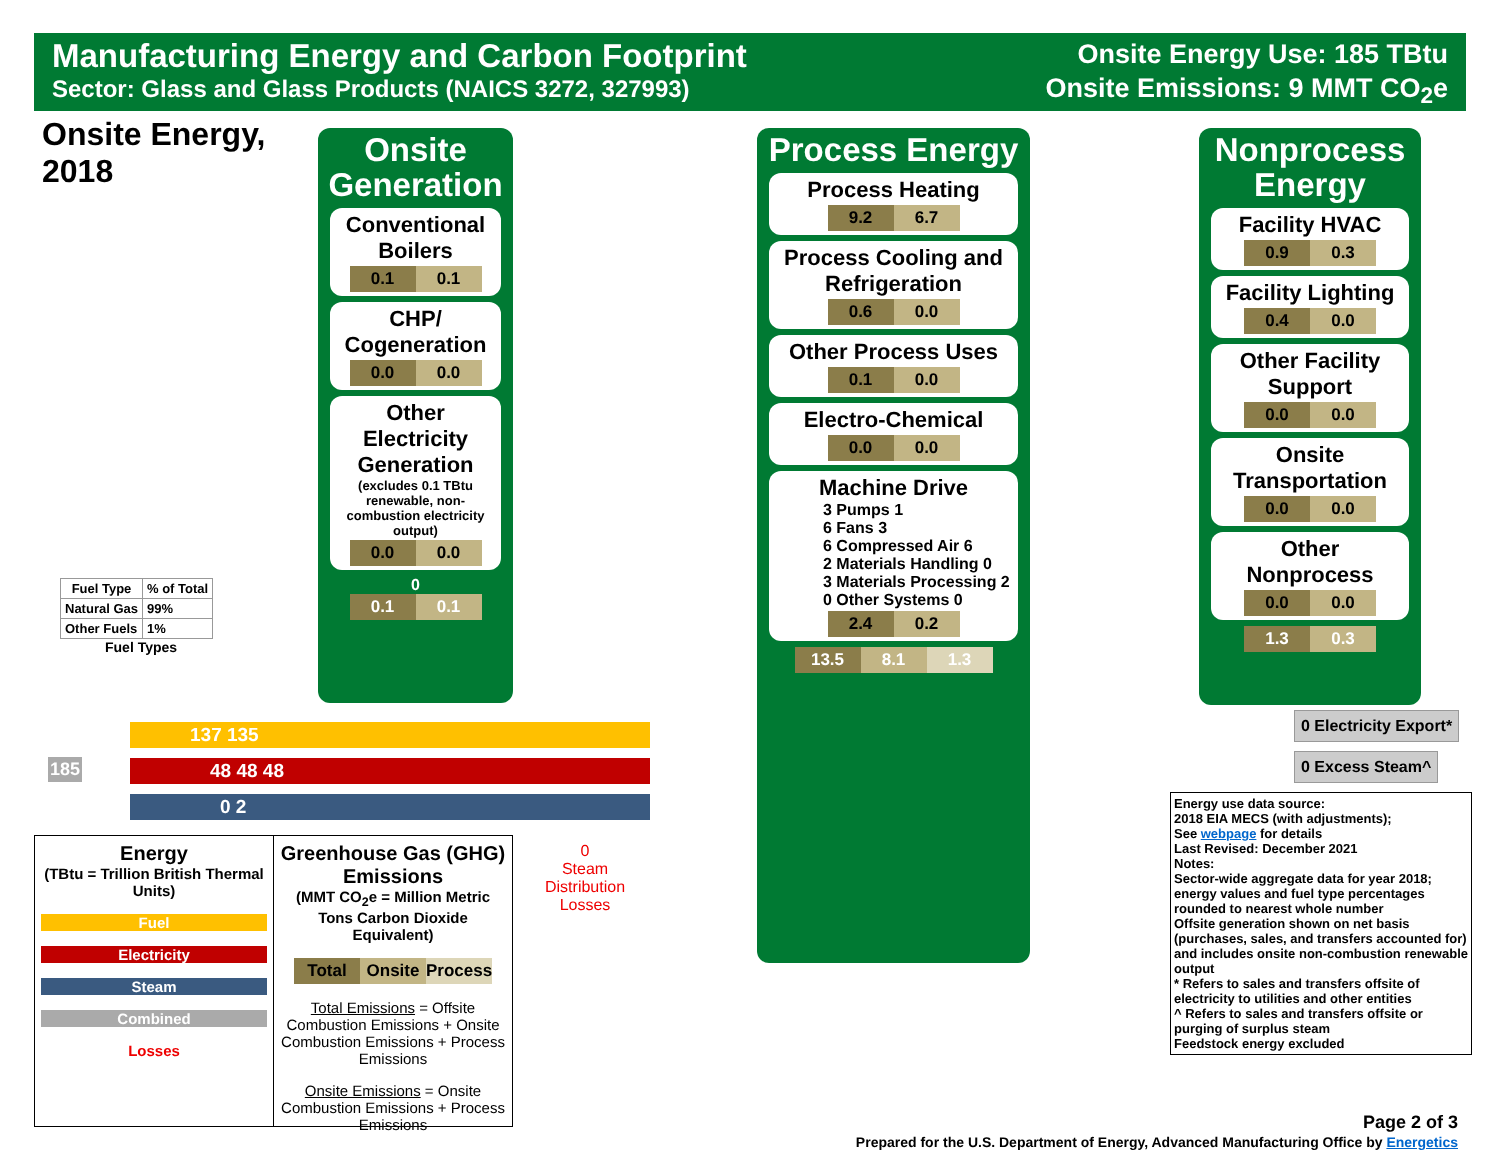Manufacturing Energy and Carbon Footprint
Sector: Glass and Glass Products (NAICS 3272, 327993)
Onsite Energy Use: 185 TBtu
Onsite Emissions: 9 MMT CO<sub>2</sub>e
Onsite Energy,
2018
Onsite Generation
Conventional Boilers
0.1 0.1
CHP/ Cogeneration
0.0 0.0
Other Electricity Generation
(excludes 0.1 TBtu renewable, non-combustion electricity output)
0.0 0.0
0
0.1 0.1
Process Energy
Process Heating
9.2 6.7
Process Cooling and Refrigeration
0.6 0.0
Other Process Uses
0.1 0.0
Electro-Chemical
0.0 0.0
Machine Drive
3 Pumps 1
6 Fans 3
6 Compressed Air 6
2 Materials Handling 0
3 Materials Processing 2
0 Other Systems 0
2.4 0.2
13.5 8.1 1.3
Nonprocess Energy
Facility HVAC
0.9 0.3
Facility Lighting
0.4 0.0
Other Facility Support
0.0 0.0
Onsite Transportation
0.0 0.0
Other Nonprocess
0.0 0.0
1.3 0.3
| Fuel Type | % of Total |
| --- | --- |
| Natural Gas | 99% |
| Other Fuels | 1% |
Fuel Types
185
137 135
48 48 48
0 2
0
Steam
Distribution
Losses
0 Electricity Export*
0 Excess Steam^
Energy use data source:
2018 EIA MECS (with adjustments);
See webpage for details
Last Revised: December 2021
Notes:
Sector-wide aggregate data for year 2018; energy values and fuel type percentages rounded to nearest whole number
Offsite generation shown on net basis (purchases, sales, and transfers accounted for) and includes onsite non-combustion renewable output
* Refers to sales and transfers offsite of electricity to utilities and other entities
^ Refers to sales and transfers offsite or purging of surplus steam
Feedstock energy excluded
Energy
(TBtu = Trillion British Thermal Units)
Fuel
Electricity
Steam
Combined
Losses
Greenhouse Gas (GHG) Emissions
(MMT CO<sub>2</sub>e = Million Metric Tons Carbon Dioxide Equivalent)
Total Onsite Process
Total Emissions = Offsite Combustion Emissions + Onsite Combustion Emissions + Process Emissions
Onsite Emissions = Onsite Combustion Emissions + Process Emissions
Page 2 of 3
Prepared for the U.S. Department of Energy, Advanced Manufacturing Office by Energetics